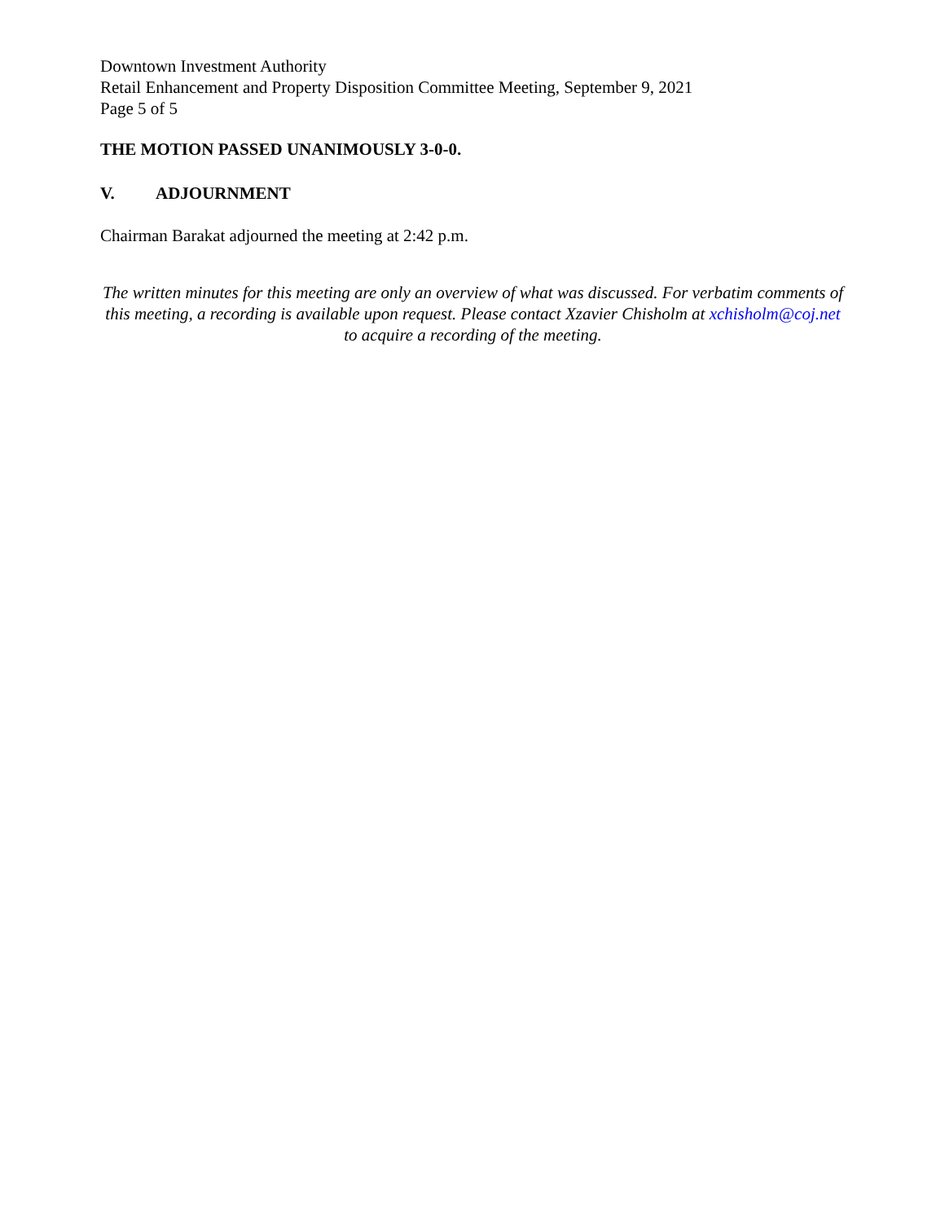Downtown Investment Authority
Retail Enhancement and Property Disposition Committee Meeting, September 9, 2021
Page 5 of 5
THE MOTION PASSED UNANIMOUSLY 3-0-0.
V. ADJOURNMENT
Chairman Barakat adjourned the meeting at 2:42 p.m.
The written minutes for this meeting are only an overview of what was discussed. For verbatim comments of this meeting, a recording is available upon request. Please contact Xzavier Chisholm at xchisholm@coj.net to acquire a recording of the meeting.